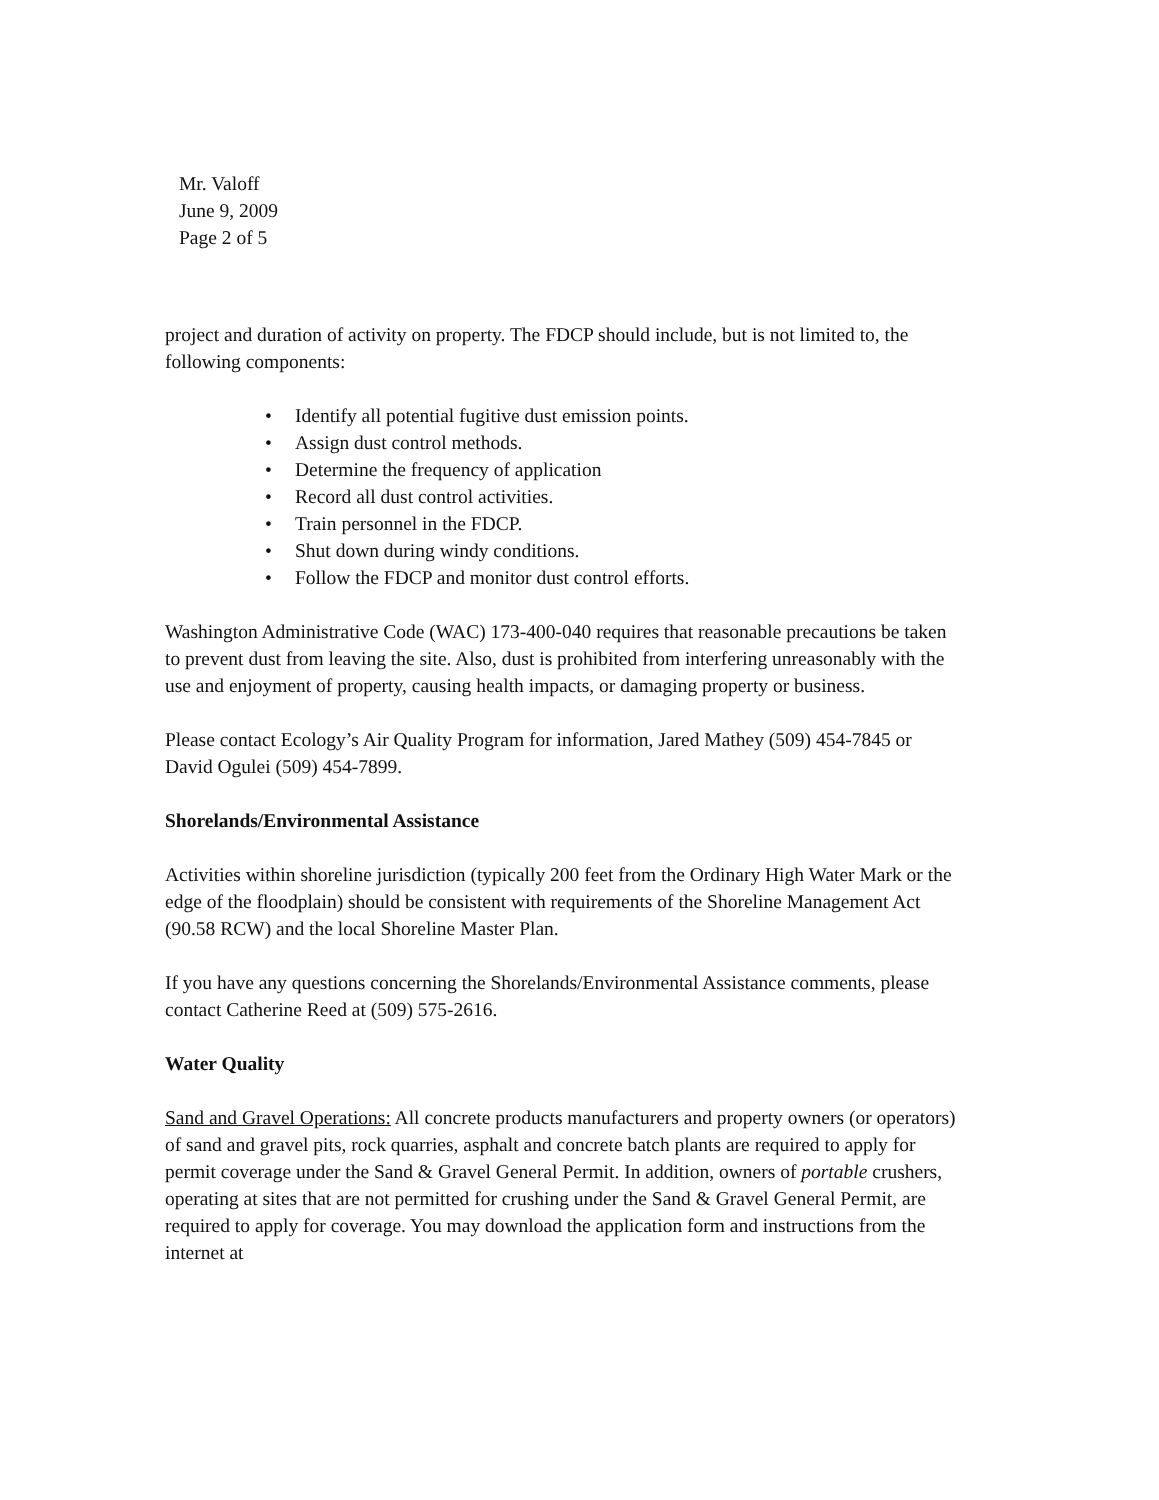Mr. Valoff
June 9, 2009
Page 2 of 5
project and duration of activity on property. The FDCP should include, but is not limited to, the following components:
• Identify all potential fugitive dust emission points.
• Assign dust control methods.
• Determine the frequency of application
• Record all dust control activities.
• Train personnel in the FDCP.
• Shut down during windy conditions.
• Follow the FDCP and monitor dust control efforts.
Washington Administrative Code (WAC) 173-400-040 requires that reasonable precautions be taken to prevent dust from leaving the site. Also, dust is prohibited from interfering unreasonably with the use and enjoyment of property, causing health impacts, or damaging property or business.
Please contact Ecology’s Air Quality Program for information, Jared Mathey (509) 454-7845 or David Ogulei (509) 454-7899.
Shorelands/Environmental Assistance
Activities within shoreline jurisdiction (typically 200 feet from the Ordinary High Water Mark or the edge of the floodplain) should be consistent with requirements of the Shoreline Management Act (90.58 RCW) and the local Shoreline Master Plan.
If you have any questions concerning the Shorelands/Environmental Assistance comments, please contact Catherine Reed at (509) 575-2616.
Water Quality
Sand and Gravel Operations: All concrete products manufacturers and property owners (or operators) of sand and gravel pits, rock quarries, asphalt and concrete batch plants are required to apply for permit coverage under the Sand & Gravel General Permit. In addition, owners of portable crushers, operating at sites that are not permitted for crushing under the Sand & Gravel General Permit, are required to apply for coverage. You may download the application form and instructions from the internet at